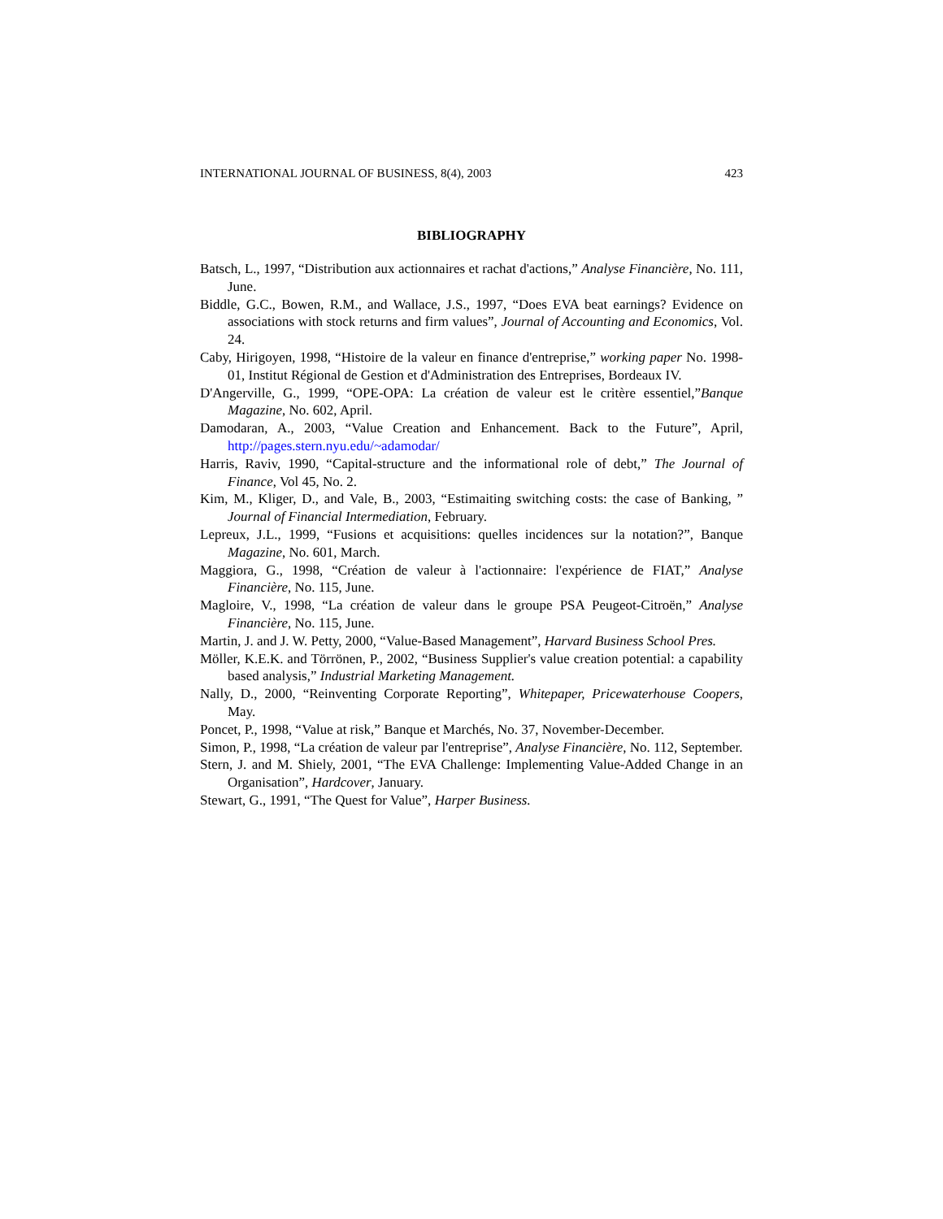INTERNATIONAL JOURNAL OF BUSINESS, 8(4), 2003 423
BIBLIOGRAPHY
Batsch, L., 1997, “Distribution aux actionnaires et rachat d'actions,” Analyse Financière, No. 111, June.
Biddle, G.C., Bowen, R.M., and Wallace, J.S., 1997, “Does EVA beat earnings? Evidence on associations with stock returns and firm values”, Journal of Accounting and Economics, Vol. 24.
Caby, Hirigoyen, 1998, “Histoire de la valeur en finance d'entreprise,” working paper No. 1998-01, Institut Régional de Gestion et d'Administration des Entreprises, Bordeaux IV.
D'Angerville, G., 1999, “OPE-OPA: La création de valeur est le critère essentiel,”Banque Magazine, No. 602, April.
Damodaran, A., 2003, “Value Creation and Enhancement. Back to the Future”, April, http://pages.stern.nyu.edu/~adamodar/
Harris, Raviv, 1990, “Capital-structure and the informational role of debt,” The Journal of Finance, Vol 45, No. 2.
Kim, M., Kliger, D., and Vale, B., 2003, “Estimaiting switching costs: the case of Banking, ” Journal of Financial Intermediation, February.
Lepreux, J.L., 1999, “Fusions et acquisitions: quelles incidences sur la notation?”, Banque Magazine, No. 601, March.
Maggiora, G., 1998, “Création de valeur à l'actionnaire: l'expérience de FIAT,” Analyse Financière, No. 115, June.
Magloire, V., 1998, “La création de valeur dans le groupe PSA Peugeot-Citroën,” Analyse Financière, No. 115, June.
Martin, J. and J. W. Petty, 2000, “Value-Based Management”, Harvard Business School Pres.
Möller, K.E.K. and Törrönen, P., 2002, “Business Supplier's value creation potential: a capability based analysis,” Industrial Marketing Management.
Nally, D., 2000, “Reinventing Corporate Reporting”, Whitepaper, Pricewaterhouse Coopers, May.
Poncet, P., 1998, “Value at risk,” Banque et Marchés, No. 37, November-December.
Simon, P., 1998, “La création de valeur par l'entreprise”, Analyse Financière, No. 112, September.
Stern, J. and M. Shiely, 2001, “The EVA Challenge: Implementing Value-Added Change in an Organisation”, Hardcover, January.
Stewart, G., 1991, “The Quest for Value”, Harper Business.